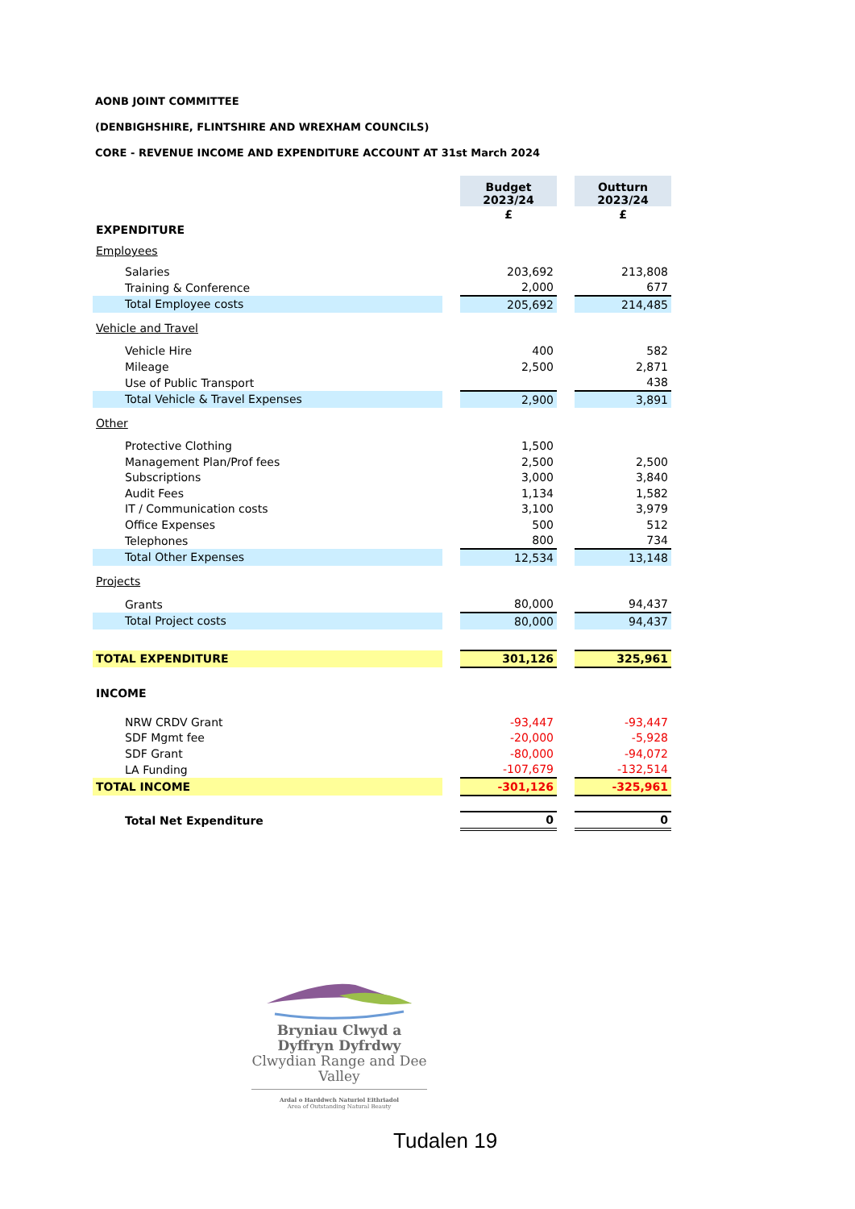AONB JOINT COMMITTEE
(DENBIGHSHIRE, FLINTSHIRE AND WREXHAM COUNCILS)
CORE - REVENUE INCOME AND EXPENDITURE ACCOUNT AT 31st March 2024
| | | Budget 2023/24 | | Outturn 2023/24 |
| | | £ | | £ |
| EXPENDITURE | | | | |
| Employees | | | | |
| Salaries | | 203,692 | | 213,808 |
| Training & Conference | | 2,000 | | 677 |
| Total Employee costs | | 205,692 | | 214,485 |
| Vehicle and Travel | | | | |
| Vehicle Hire | | 400 | | 582 |
| Mileage | | 2,500 | | 2,871 |
| Use of Public Transport | | | | 438 |
| Total Vehicle & Travel Expenses | | 2,900 | | 3,891 |
| Other | | | | |
| Protective Clothing | | 1,500 | | |
| Management Plan/Prof fees | | 2,500 | | 2,500 |
| Subscriptions | | 3,000 | | 3,840 |
| Audit Fees | | 1,134 | | 1,582 |
| IT / Communication costs | | 3,100 | | 3,979 |
| Office Expenses | | 500 | | 512 |
| Telephones | | 800 | | 734 |
| Total Other Expenses | | 12,534 | | 13,148 |
| Projects | | | | |
| Grants | | 80,000 | | 94,437 |
| Total Project costs | | 80,000 | | 94,437 |
| TOTAL EXPENDITURE | | 301,126 | | 325,961 |
| INCOME | | | | |
| NRW CRDV Grant | | -93,447 | | -93,447 |
| SDF Mgmt fee | | -20,000 | | -5,928 |
| SDF Grant | | -80,000 | | -94,072 |
| LA Funding | | -107,679 | | -132,514 |
| TOTAL INCOME | | -301,126 | | -325,961 |
| Total Net Expenditure | | 0 | | 0 |
Bryniau Clwyd a Dyffryn Dyfrdwy
Clwydian Range and Dee Valley
Ardal o Harddwch Naturiol Eithriadol
Area of Outstanding Natural Beauty
Tudalen 19